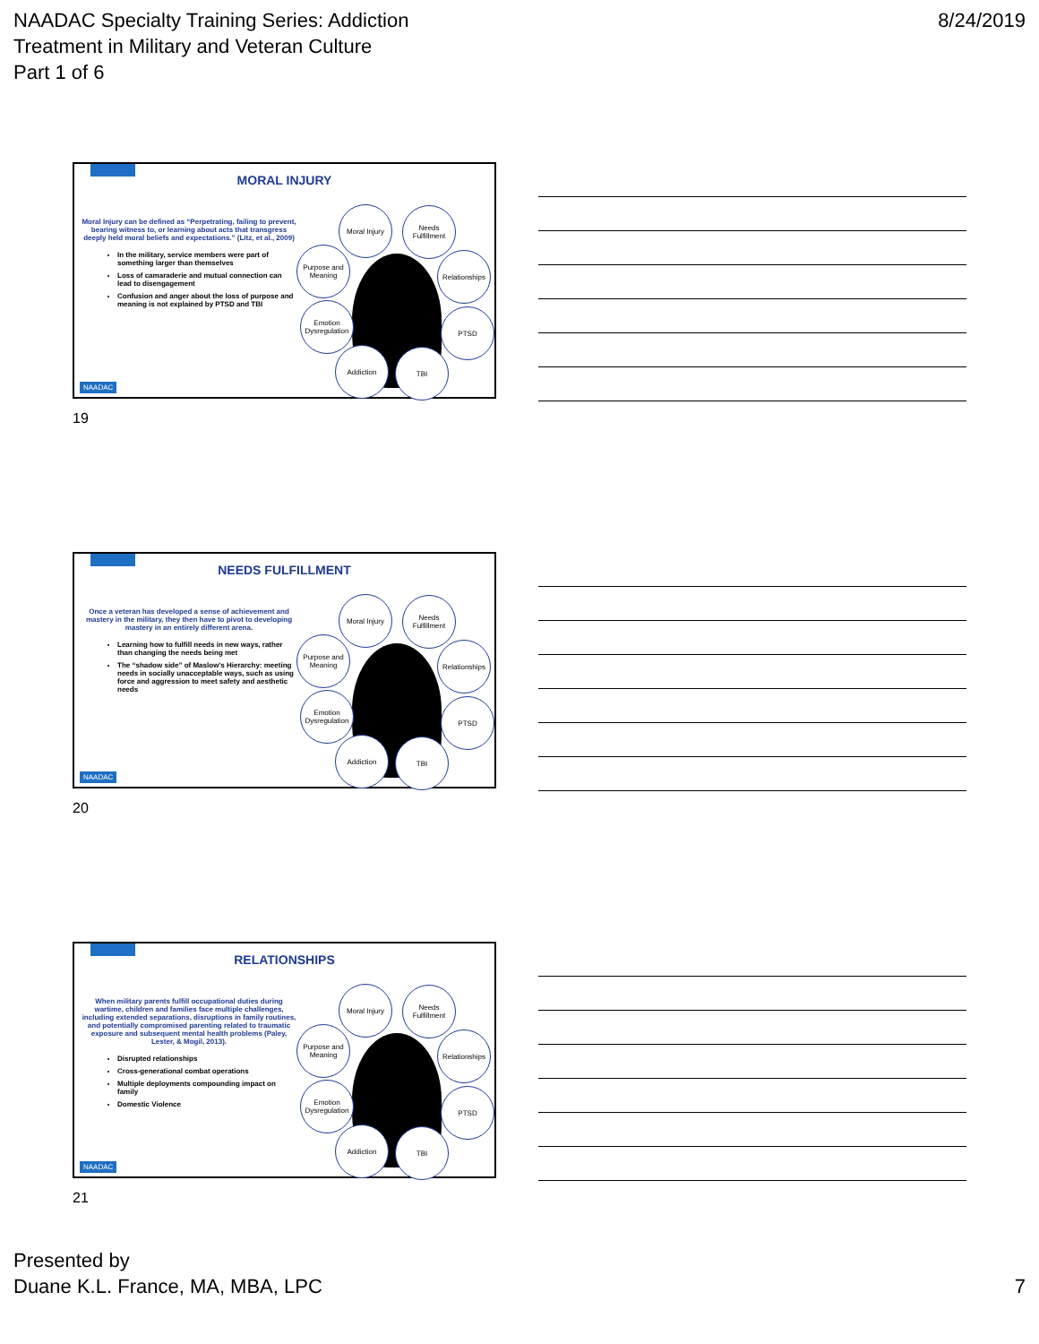NAADAC Specialty Training Series: Addiction
Treatment in Military and Veteran Culture
Part 1 of 6
8/24/2019
MORAL INJURY
Moral Injury can be defined as “Perpetrating, failing to prevent, bearing witness to, or learning about acts that transgress deeply held moral beliefs and expectations.” (Litz, et al., 2009)
In the military, service members were part of something larger than themselves
Loss of camaraderie and mutual connection can lead to disengagement
Confusion and anger about the loss of purpose and meaning is not explained by PTSD and TBI
Moral Injury
Needs Fulfillment
Purpose and Meaning
Relationships
Emotion Dysregulation
PTSD
Addiction TBI
NAADAC
19
NEEDS FULFILLMENT
Once a veteran has developed a sense of achievement and mastery in the military, they then have to pivot to developing mastery in an entirely different arena.
Learning how to fulfill needs in new ways, rather than changing the needs being met
The “shadow side” of Maslow’s Hierarchy: meeting needs in socially unacceptable ways, such as using force and aggression to meet safety and aesthetic needs
Moral Injury
Needs Fulfillment
Purpose and Meaning
Relationships
Emotion Dysregulation
PTSD
Addiction TBI
NAADAC
20
RELATIONSHIPS
When military parents fulfill occupational duties during wartime, children and families face multiple challenges, including extended separations, disruptions in family routines, and potentially compromised parenting related to traumatic exposure and subsequent mental health problems (Paley, Lester, & Mogil, 2013).
Disrupted relationships
Cross-generational combat operations
Multiple deployments compounding impact on family
Domestic Violence
Moral Injury
Needs Fulfillment
Purpose and Meaning
Relationships
Emotion Dysregulation
PTSD
Addiction TBI
NAADAC
21
Presented by
Duane K.L. France, MA, MBA, LPC
7